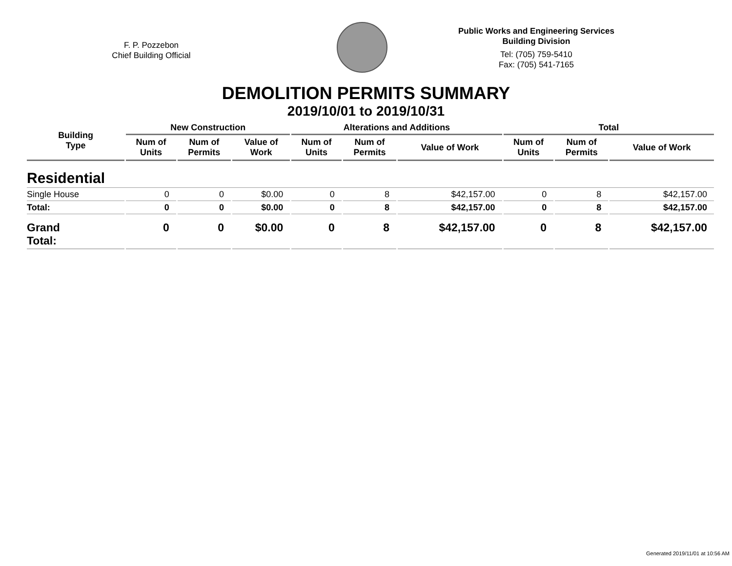F. P. Pozzebon
Chief Building Official
Public Works and Engineering Services
Building Division
Tel: (705) 759-5410
Fax: (705) 541-7165
DEMOLITION PERMITS SUMMARY
2019/10/01 to 2019/10/31
| Building Type | New Construction | | | Alterations and Additions | | | Total | | |
| --- | --- | --- | --- | --- | --- | --- | --- | --- | --- |
| | Num of Units | Num of Permits | Value of Work | Num of Units | Num of Permits | Value of Work | Num of Units | Num of Permits | Value of Work |
| Residential | | | | | | | | | |
| Single House | 0 | 0 | $0.00 | 0 | 8 | $42,157.00 | 0 | 8 | $42,157.00 |
| Total: | 0 | 0 | $0.00 | 0 | 8 | $42,157.00 | 0 | 8 | $42,157.00 |
| Grand Total: | 0 | 0 | $0.00 | 0 | 8 | $42,157.00 | 0 | 8 | $42,157.00 |
Generated 2019/11/01 at 10:56 AM